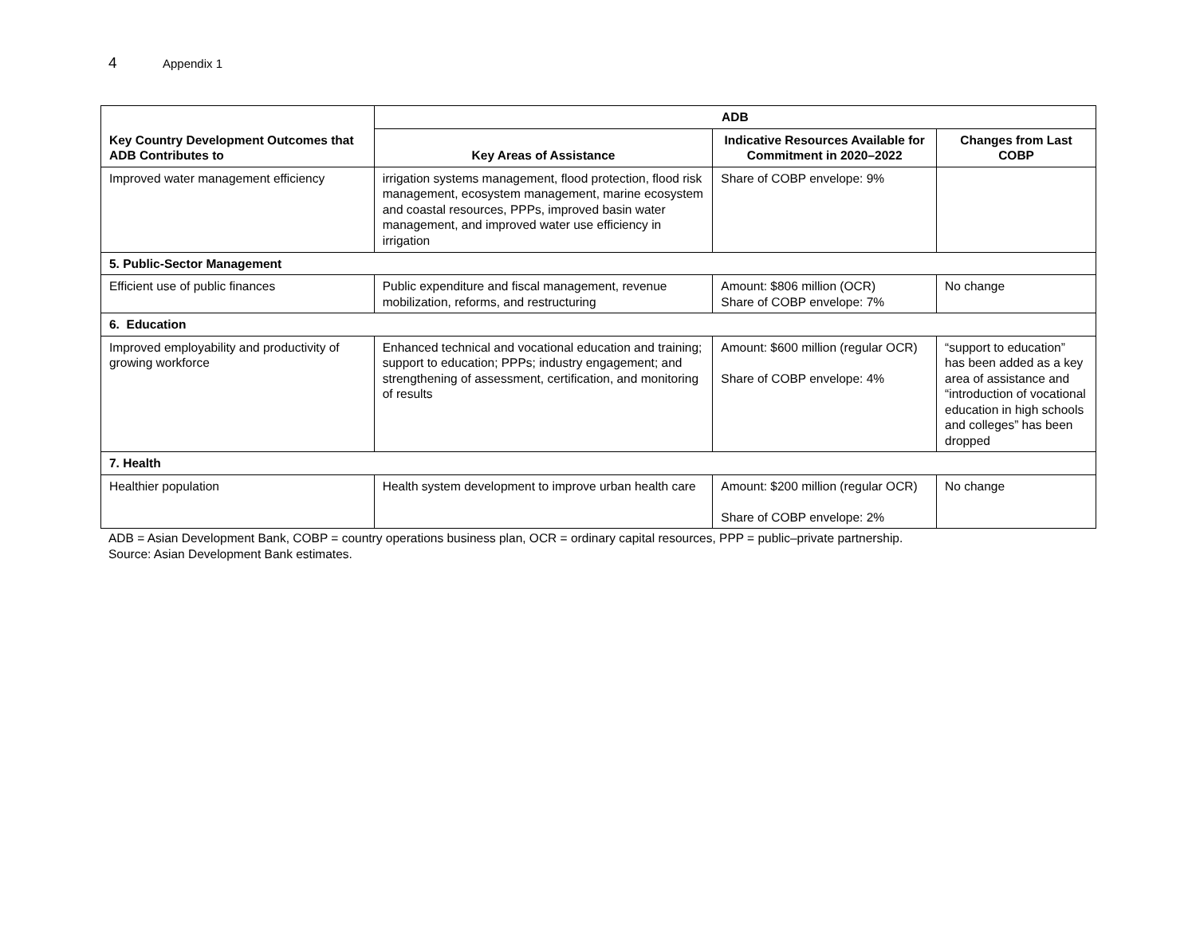4 Appendix 1
| Key Country Development Outcomes that ADB Contributes to | ADB | | |
| --- | --- | --- | --- |
| | Key Areas of Assistance | Indicative Resources Available for Commitment in 2020–2022 | Changes from Last COBP |
| Improved water management efficiency | irrigation systems management, flood protection, flood risk management, ecosystem management, marine ecosystem and coastal resources, PPPs, improved basin water management, and improved water use efficiency in irrigation | Share of COBP envelope: 9% | |
| 5. Public-Sector Management | | | |
| Efficient use of public finances | Public expenditure and fiscal management, revenue mobilization, reforms, and restructuring | Amount: $806 million (OCR) Share of COBP envelope: 7% | No change |
| 6. Education | | | |
| Improved employability and productivity of growing workforce | Enhanced technical and vocational education and training; support to education; PPPs; industry engagement; and strengthening of assessment, certification, and monitoring of results | Amount: $600 million (regular OCR) Share of COBP envelope: 4% | “support to education” has been added as a key area of assistance and “introduction of vocational education in high schools and colleges” has been dropped |
| 7. Health | | | |
| Healthier population | Health system development to improve urban health care | Amount: $200 million (regular OCR) Share of COBP envelope: 2% | No change |
ADB = Asian Development Bank, COBP = country operations business plan, OCR = ordinary capital resources, PPP = public–private partnership.
Source: Asian Development Bank estimates.